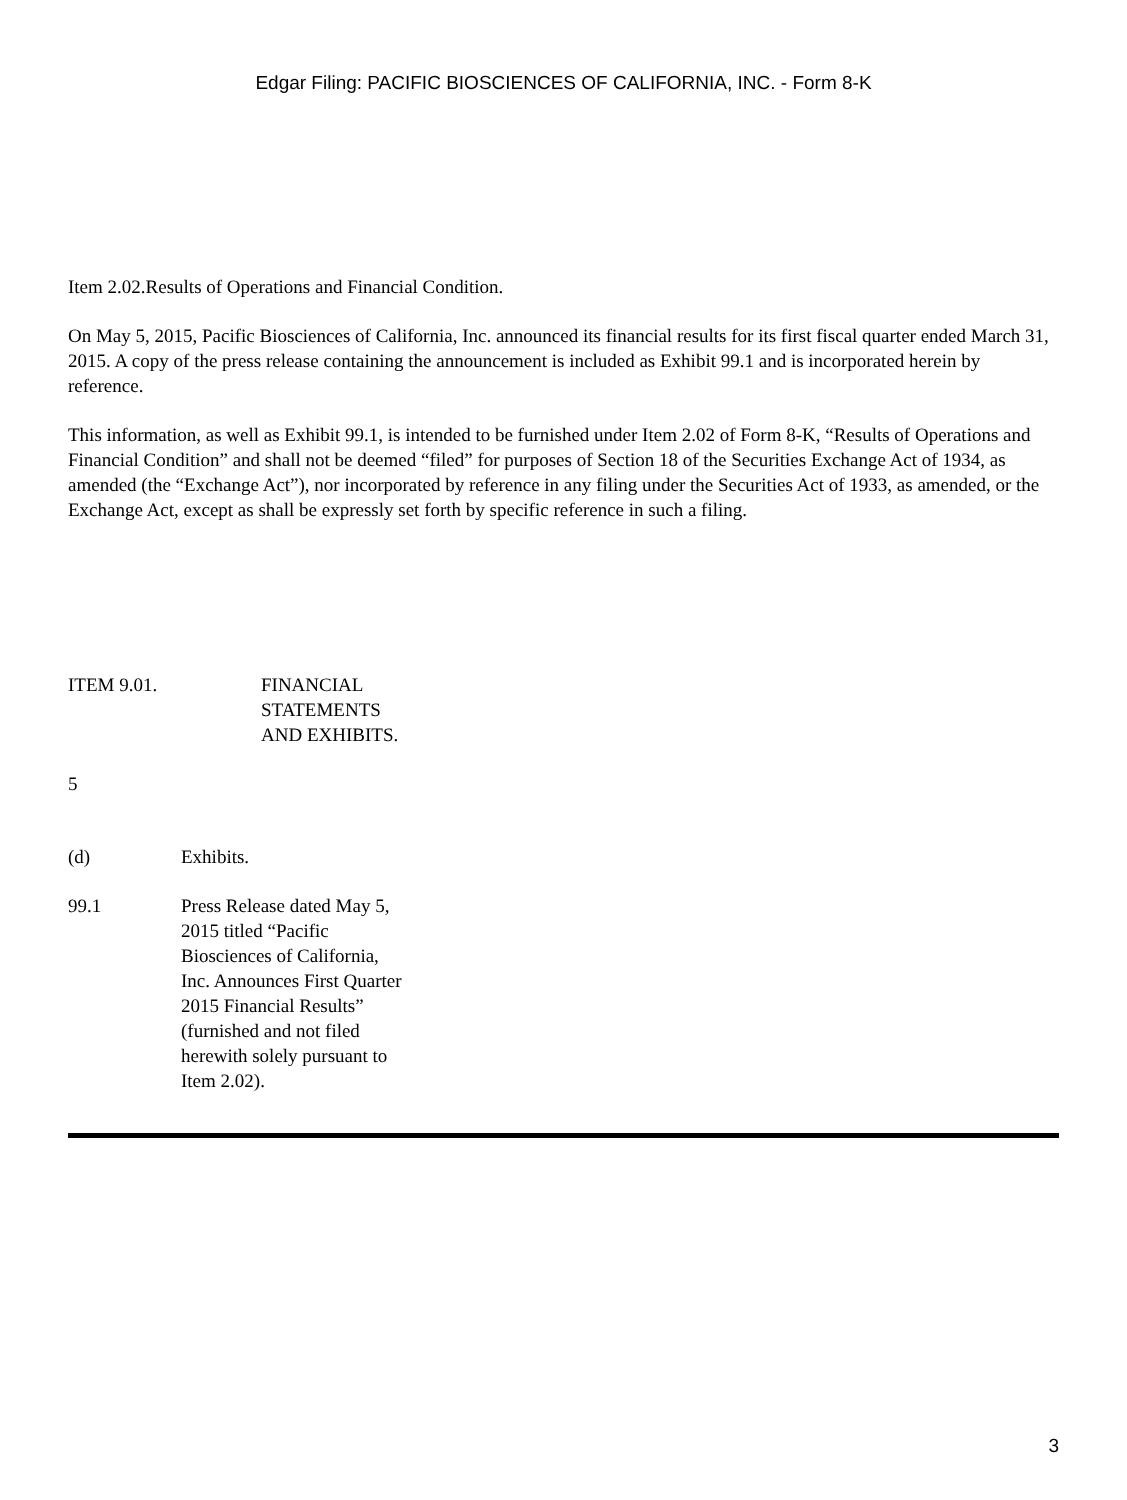Edgar Filing: PACIFIC BIOSCIENCES OF CALIFORNIA, INC. - Form 8-K
Item 2.02.Results of Operations and Financial Condition.
On May 5, 2015, Pacific Biosciences of California, Inc. announced its financial results for its first fiscal quarter ended March 31, 2015. A copy of the press release containing the announcement is included as Exhibit 99.1 and is incorporated herein by reference.
This information, as well as Exhibit 99.1, is intended to be furnished under Item 2.02 of Form 8-K, “Results of Operations and Financial Condition” and shall not be deemed “filed” for purposes of Section 18 of the Securities Exchange Act of 1934, as amended (the “Exchange Act”), nor incorporated by reference in any filing under the Securities Act of 1933, as amended, or the Exchange Act, except as shall be expressly set forth by specific reference in such a filing.
ITEM 9.01. FINANCIAL STATEMENTS AND EXHIBITS.
5
(d) Exhibits.
99.1 Press Release dated May 5, 2015 titled “Pacific Biosciences of California, Inc. Announces First Quarter 2015 Financial Results” (furnished and not filed herewith solely pursuant to Item 2.02).
3